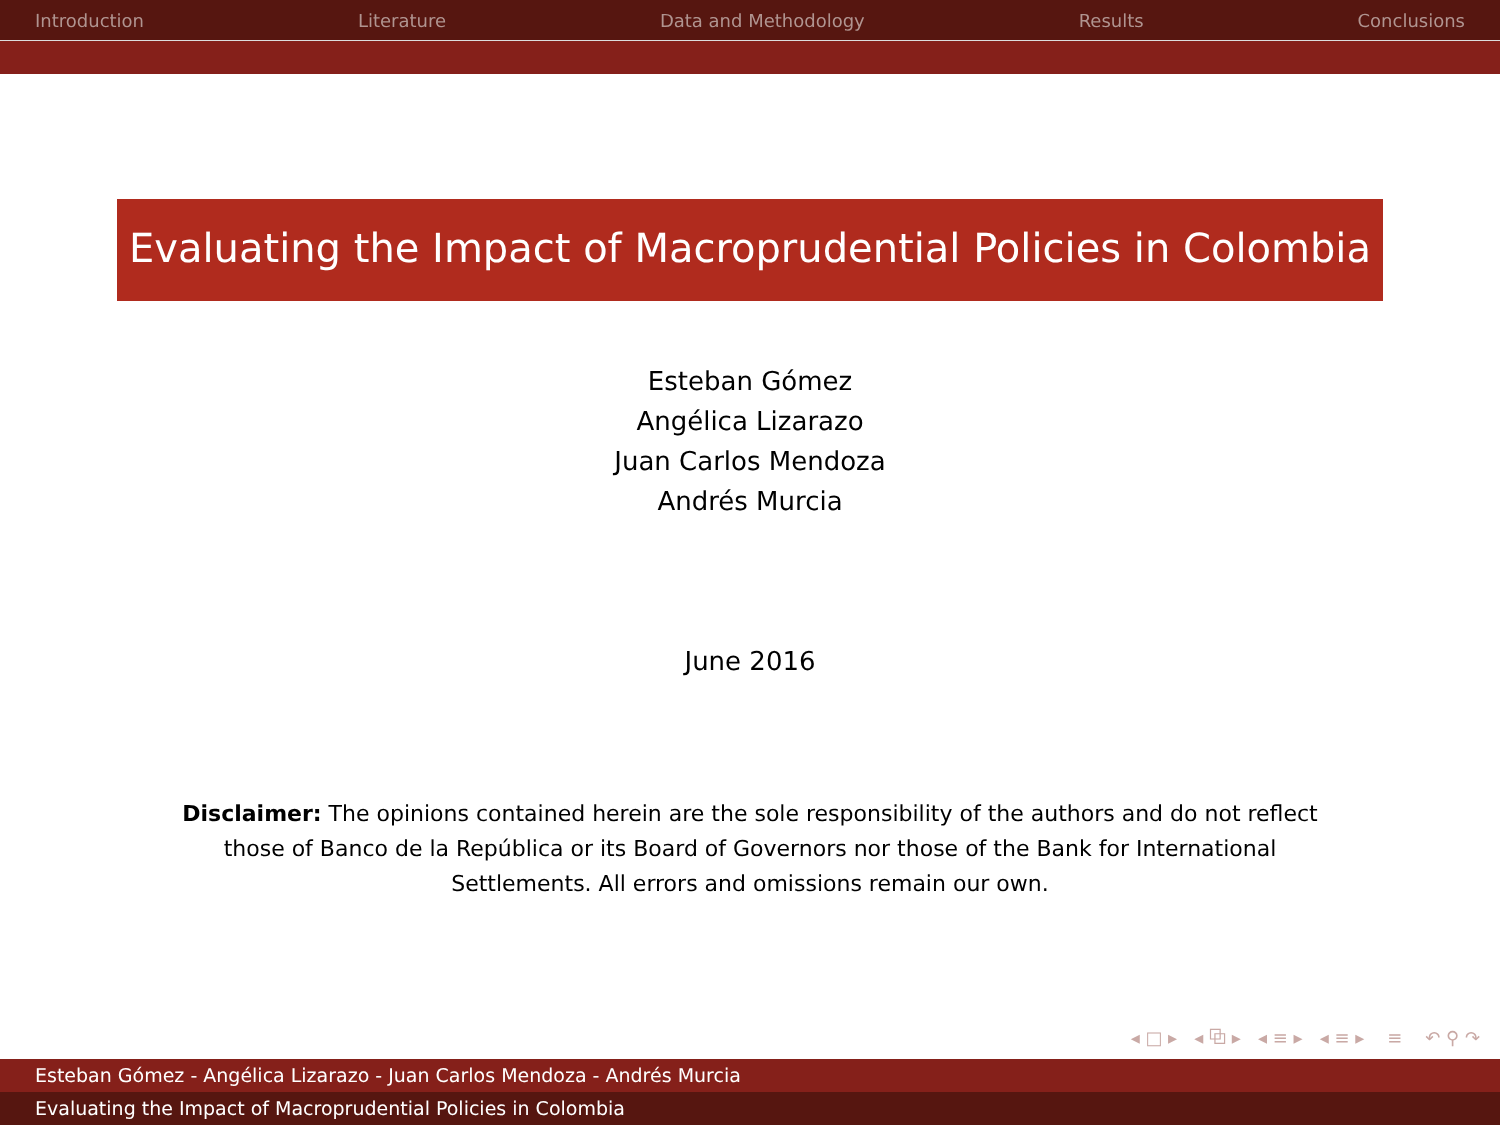Introduction Literature Data and Methodology Results Conclusions
Evaluating the Impact of Macroprudential Policies in Colombia
Esteban Gómez
Angélica Lizarazo
Juan Carlos Mendoza
Andrés Murcia
June 2016
Disclaimer: The opinions contained herein are the sole responsibility of the authors and do not reflect those of Banco de la República or its Board of Governors nor those of the Bank for International Settlements. All errors and omissions remain our own.
◂ □ ▸ ◂ ⧉ ▸ ◂ ≡ ▸ ◂ ≡ ▸ ≡ ↶ ⚲ ↷
Esteban Gómez - Angélica Lizarazo - Juan Carlos Mendoza - Andrés Murcia
Evaluating the Impact of Macroprudential Policies in Colombia